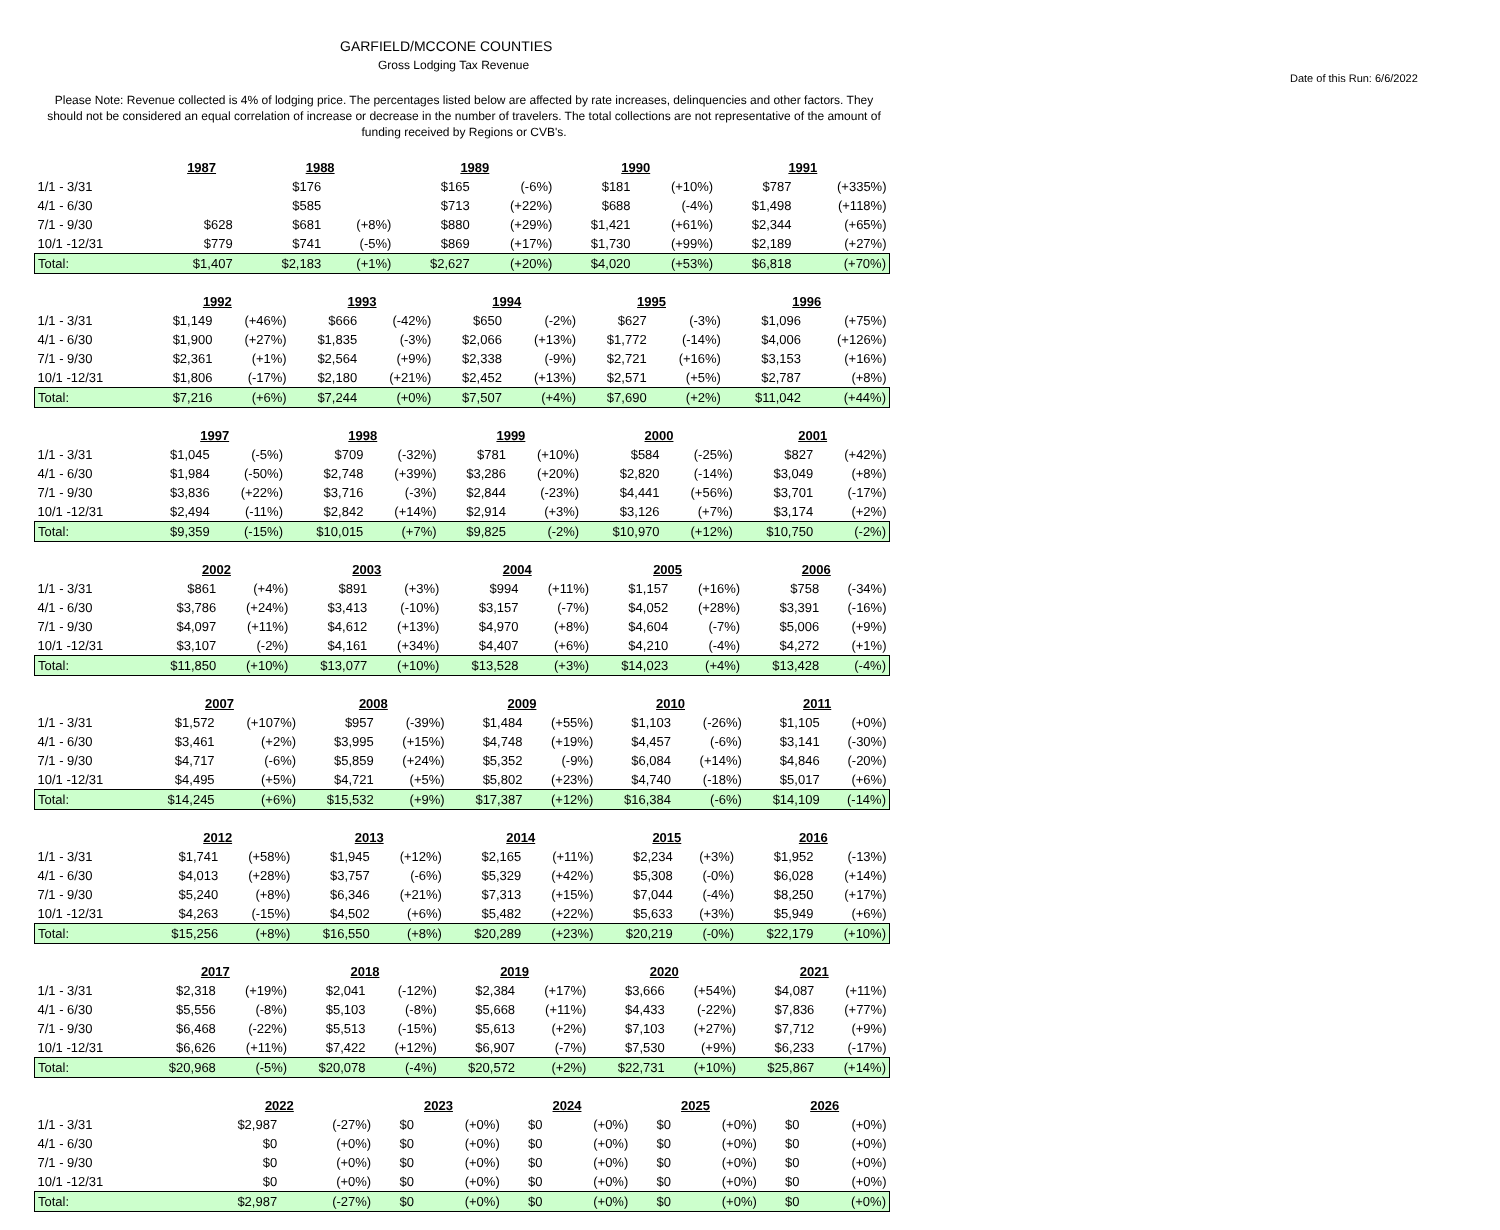GARFIELD/MCCONE COUNTIES
Gross Lodging Tax Revenue
Date of this Run: 6/6/2022
Please Note: Revenue collected is 4% of lodging price. The percentages listed below are affected by rate increases, delinquencies and other factors. They should not be considered an equal correlation of increase or decrease in the number of travelers. The total collections are not representative of the amount of funding received by Regions or CVB's.
| | 1987 | | 1988 | | 1989 | | 1990 | | 1991 | |
| 1/1 - 3/31 | | | $176 | | $165 | (-6%) | $181 | (+10%) | $787 | (+335%) |
| 4/1 - 6/30 | | | $585 | | $713 | (+22%) | $688 | (-4%) | $1,498 | (+118%) |
| 7/1 - 9/30 | $628 | | $681 | (+8%) | $880 | (+29%) | $1,421 | (+61%) | $2,344 | (+65%) |
| 10/1 -12/31 | $779 | | $741 | (-5%) | $869 | (+17%) | $1,730 | (+99%) | $2,189 | (+27%) |
| Total: | $1,407 | | $2,183 | (+1%) | $2,627 | (+20%) | $4,020 | (+53%) | $6,818 | (+70%) |
| | 1992 | | 1993 | | 1994 | | 1995 | | 1996 | |
| 1/1 - 3/31 | $1,149 | (+46%) | $666 | (-42%) | $650 | (-2%) | $627 | (-3%) | $1,096 | (+75%) |
| 4/1 - 6/30 | $1,900 | (+27%) | $1,835 | (-3%) | $2,066 | (+13%) | $1,772 | (-14%) | $4,006 | (+126%) |
| 7/1 - 9/30 | $2,361 | (+1%) | $2,564 | (+9%) | $2,338 | (-9%) | $2,721 | (+16%) | $3,153 | (+16%) |
| 10/1 -12/31 | $1,806 | (-17%) | $2,180 | (+21%) | $2,452 | (+13%) | $2,571 | (+5%) | $2,787 | (+8%) |
| Total: | $7,216 | (+6%) | $7,244 | (+0%) | $7,507 | (+4%) | $7,690 | (+2%) | $11,042 | (+44%) |
| | 1997 | | 1998 | | 1999 | | 2000 | | 2001 | |
| 1/1 - 3/31 | $1,045 | (-5%) | $709 | (-32%) | $781 | (+10%) | $584 | (-25%) | $827 | (+42%) |
| 4/1 - 6/30 | $1,984 | (-50%) | $2,748 | (+39%) | $3,286 | (+20%) | $2,820 | (-14%) | $3,049 | (+8%) |
| 7/1 - 9/30 | $3,836 | (+22%) | $3,716 | (-3%) | $2,844 | (-23%) | $4,441 | (+56%) | $3,701 | (-17%) |
| 10/1 -12/31 | $2,494 | (-11%) | $2,842 | (+14%) | $2,914 | (+3%) | $3,126 | (+7%) | $3,174 | (+2%) |
| Total: | $9,359 | (-15%) | $10,015 | (+7%) | $9,825 | (-2%) | $10,970 | (+12%) | $10,750 | (-2%) |
| | 2002 | | 2003 | | 2004 | | 2005 | | 2006 | |
| 1/1 - 3/31 | $861 | (+4%) | $891 | (+3%) | $994 | (+11%) | $1,157 | (+16%) | $758 | (-34%) |
| 4/1 - 6/30 | $3,786 | (+24%) | $3,413 | (-10%) | $3,157 | (-7%) | $4,052 | (+28%) | $3,391 | (-16%) |
| 7/1 - 9/30 | $4,097 | (+11%) | $4,612 | (+13%) | $4,970 | (+8%) | $4,604 | (-7%) | $5,006 | (+9%) |
| 10/1 -12/31 | $3,107 | (-2%) | $4,161 | (+34%) | $4,407 | (+6%) | $4,210 | (-4%) | $4,272 | (+1%) |
| Total: | $11,850 | (+10%) | $13,077 | (+10%) | $13,528 | (+3%) | $14,023 | (+4%) | $13,428 | (-4%) |
| | 2007 | | 2008 | | 2009 | | 2010 | | 2011 | |
| 1/1 - 3/31 | $1,572 | (+107%) | $957 | (-39%) | $1,484 | (+55%) | $1,103 | (-26%) | $1,105 | (+0%) |
| 4/1 - 6/30 | $3,461 | (+2%) | $3,995 | (+15%) | $4,748 | (+19%) | $4,457 | (-6%) | $3,141 | (-30%) |
| 7/1 - 9/30 | $4,717 | (-6%) | $5,859 | (+24%) | $5,352 | (-9%) | $6,084 | (+14%) | $4,846 | (-20%) |
| 10/1 -12/31 | $4,495 | (+5%) | $4,721 | (+5%) | $5,802 | (+23%) | $4,740 | (-18%) | $5,017 | (+6%) |
| Total: | $14,245 | (+6%) | $15,532 | (+9%) | $17,387 | (+12%) | $16,384 | (-6%) | $14,109 | (-14%) |
| | 2012 | | 2013 | | 2014 | | 2015 | | 2016 | |
| 1/1 - 3/31 | $1,741 | (+58%) | $1,945 | (+12%) | $2,165 | (+11%) | $2,234 | (+3%) | $1,952 | (-13%) |
| 4/1 - 6/30 | $4,013 | (+28%) | $3,757 | (-6%) | $5,329 | (+42%) | $5,308 | (-0%) | $6,028 | (+14%) |
| 7/1 - 9/30 | $5,240 | (+8%) | $6,346 | (+21%) | $7,313 | (+15%) | $7,044 | (-4%) | $8,250 | (+17%) |
| 10/1 -12/31 | $4,263 | (-15%) | $4,502 | (+6%) | $5,482 | (+22%) | $5,633 | (+3%) | $5,949 | (+6%) |
| Total: | $15,256 | (+8%) | $16,550 | (+8%) | $20,289 | (+23%) | $20,219 | (-0%) | $22,179 | (+10%) |
| | 2017 | | 2018 | | 2019 | | 2020 | | 2021 | |
| 1/1 - 3/31 | $2,318 | (+19%) | $2,041 | (-12%) | $2,384 | (+17%) | $3,666 | (+54%) | $4,087 | (+11%) |
| 4/1 - 6/30 | $5,556 | (-8%) | $5,103 | (-8%) | $5,668 | (+11%) | $4,433 | (-22%) | $7,836 | (+77%) |
| 7/1 - 9/30 | $6,468 | (-22%) | $5,513 | (-15%) | $5,613 | (+2%) | $7,103 | (+27%) | $7,712 | (+9%) |
| 10/1 -12/31 | $6,626 | (+11%) | $7,422 | (+12%) | $6,907 | (-7%) | $7,530 | (+9%) | $6,233 | (-17%) |
| Total: | $20,968 | (-5%) | $20,078 | (-4%) | $20,572 | (+2%) | $22,731 | (+10%) | $25,867 | (+14%) |
| | 2022 | | 2023 | | 2024 | | 2025 | | 2026 | |
| 1/1 - 3/31 | $2,987 | (-27%) | $0 | (+0%) | $0 | (+0%) | $0 | (+0%) | $0 | (+0%) |
| 4/1 - 6/30 | $0 | (+0%) | $0 | (+0%) | $0 | (+0%) | $0 | (+0%) | $0 | (+0%) |
| 7/1 - 9/30 | $0 | (+0%) | $0 | (+0%) | $0 | (+0%) | $0 | (+0%) | $0 | (+0%) |
| 10/1 -12/31 | $0 | (+0%) | $0 | (+0%) | $0 | (+0%) | $0 | (+0%) | $0 | (+0%) |
| Total: | $2,987 | (-27%) | $0 | (+0%) | $0 | (+0%) | $0 | (+0%) | $0 | (+0%) |